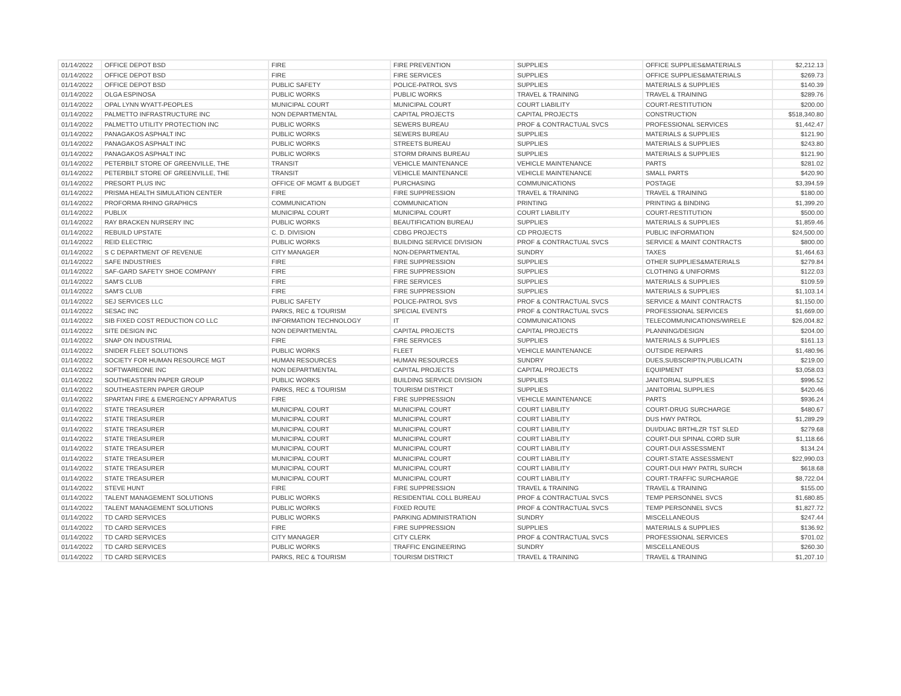| 01/14/2022 | OFFICE DEPOT BSD | FIRE | FIRE PREVENTION | SUPPLIES | OFFICE SUPPLIES&MATERIALS | $2,212.13 |
| 01/14/2022 | OFFICE DEPOT BSD | FIRE | FIRE SERVICES | SUPPLIES | OFFICE SUPPLIES&MATERIALS | $269.73 |
| 01/14/2022 | OFFICE DEPOT BSD | PUBLIC SAFETY | POLICE-PATROL SVS | SUPPLIES | MATERIALS & SUPPLIES | $140.39 |
| 01/14/2022 | OLGA ESPINOSA | PUBLIC WORKS | PUBLIC WORKS | TRAVEL & TRAINING | TRAVEL & TRAINING | $289.76 |
| 01/14/2022 | OPAL LYNN WYATT-PEOPLES | MUNICIPAL COURT | MUNICIPAL COURT | COURT LIABILITY | COURT-RESTITUTION | $200.00 |
| 01/14/2022 | PALMETTO INFRASTRUCTURE INC | NON DEPARTMENTAL | CAPITAL PROJECTS | CAPITAL PROJECTS | CONSTRUCTION | $518,340.80 |
| 01/14/2022 | PALMETTO UTILITY PROTECTION INC | PUBLIC WORKS | SEWERS BUREAU | PROF & CONTRACTUAL SVCS | PROFESSIONAL SERVICES | $1,442.47 |
| 01/14/2022 | PANAGAKOS ASPHALT INC | PUBLIC WORKS | SEWERS BUREAU | SUPPLIES | MATERIALS & SUPPLIES | $121.90 |
| 01/14/2022 | PANAGAKOS ASPHALT INC | PUBLIC WORKS | STREETS BUREAU | SUPPLIES | MATERIALS & SUPPLIES | $243.80 |
| 01/14/2022 | PANAGAKOS ASPHALT INC | PUBLIC WORKS | STORM DRAINS BUREAU | SUPPLIES | MATERIALS & SUPPLIES | $121.90 |
| 01/14/2022 | PETERBILT STORE OF GREENVILLE, THE | TRANSIT | VEHICLE MAINTENANCE | VEHICLE MAINTENANCE | PARTS | $281.02 |
| 01/14/2022 | PETERBILT STORE OF GREENVILLE, THE | TRANSIT | VEHICLE MAINTENANCE | VEHICLE MAINTENANCE | SMALL PARTS | $420.90 |
| 01/14/2022 | PRESORT PLUS INC | OFFICE OF MGMT & BUDGET | PURCHASING | COMMUNICATIONS | POSTAGE | $3,394.59 |
| 01/14/2022 | PRISMA HEALTH SIMULATION CENTER | FIRE | FIRE SUPPRESSION | TRAVEL & TRAINING | TRAVEL & TRAINING | $180.00 |
| 01/14/2022 | PROFORMA RHINO GRAPHICS | COMMUNICATION | COMMUNICATION | PRINTING | PRINTING & BINDING | $1,399.20 |
| 01/14/2022 | PUBLIX | MUNICIPAL COURT | MUNICIPAL COURT | COURT LIABILITY | COURT-RESTITUTION | $500.00 |
| 01/14/2022 | RAY BRACKEN NURSERY INC | PUBLIC WORKS | BEAUTIFICATION BUREAU | SUPPLIES | MATERIALS & SUPPLIES | $1,859.46 |
| 01/14/2022 | REBUILD UPSTATE | C. D. DIVISION | CDBG PROJECTS | CD PROJECTS | PUBLIC INFORMATION | $24,500.00 |
| 01/14/2022 | REID ELECTRIC | PUBLIC WORKS | BUILDING SERVICE DIVISION | PROF & CONTRACTUAL SVCS | SERVICE & MAINT CONTRACTS | $800.00 |
| 01/14/2022 | S C DEPARTMENT OF REVENUE | CITY MANAGER | NON-DEPARTMENTAL | SUNDRY | TAXES | $1,464.63 |
| 01/14/2022 | SAFE INDUSTRIES | FIRE | FIRE SUPPRESSION | SUPPLIES | OTHER SUPPLIES&MATERIALS | $279.84 |
| 01/14/2022 | SAF-GARD SAFETY SHOE COMPANY | FIRE | FIRE SUPPRESSION | SUPPLIES | CLOTHING & UNIFORMS | $122.03 |
| 01/14/2022 | SAM'S CLUB | FIRE | FIRE SERVICES | SUPPLIES | MATERIALS & SUPPLIES | $109.59 |
| 01/14/2022 | SAM'S CLUB | FIRE | FIRE SUPPRESSION | SUPPLIES | MATERIALS & SUPPLIES | $1,103.14 |
| 01/14/2022 | SEJ SERVICES LLC | PUBLIC SAFETY | POLICE-PATROL SVS | PROF & CONTRACTUAL SVCS | SERVICE & MAINT CONTRACTS | $1,150.00 |
| 01/14/2022 | SESAC INC | PARKS, REC & TOURISM | SPECIAL EVENTS | PROF & CONTRACTUAL SVCS | PROFESSIONAL SERVICES | $1,669.00 |
| 01/14/2022 | SIB FIXED COST REDUCTION CO LLC | INFORMATION TECHNOLOGY | IT | COMMUNICATIONS | TELECOMMUNICATIONS/WIRELE | $26,004.82 |
| 01/14/2022 | SITE DESIGN INC | NON DEPARTMENTAL | CAPITAL PROJECTS | CAPITAL PROJECTS | PLANNING/DESIGN | $204.00 |
| 01/14/2022 | SNAP ON INDUSTRIAL | FIRE | FIRE SERVICES | SUPPLIES | MATERIALS & SUPPLIES | $161.13 |
| 01/14/2022 | SNIDER FLEET SOLUTIONS | PUBLIC WORKS | FLEET | VEHICLE MAINTENANCE | OUTSIDE REPAIRS | $1,480.96 |
| 01/14/2022 | SOCIETY FOR HUMAN RESOURCE MGT | HUMAN RESOURCES | HUMAN RESOURCES | SUNDRY | DUES,SUBSCRIPTN,PUBLICATN | $219.00 |
| 01/14/2022 | SOFTWAREONE INC | NON DEPARTMENTAL | CAPITAL PROJECTS | CAPITAL PROJECTS | EQUIPMENT | $3,058.03 |
| 01/14/2022 | SOUTHEASTERN PAPER GROUP | PUBLIC WORKS | BUILDING SERVICE DIVISION | SUPPLIES | JANITORIAL SUPPLIES | $996.52 |
| 01/14/2022 | SOUTHEASTERN PAPER GROUP | PARKS, REC & TOURISM | TOURISM DISTRICT | SUPPLIES | JANITORIAL SUPPLIES | $420.46 |
| 01/14/2022 | SPARTAN FIRE & EMERGENCY APPARATUS | FIRE | FIRE SUPPRESSION | VEHICLE MAINTENANCE | PARTS | $936.24 |
| 01/14/2022 | STATE TREASURER | MUNICIPAL COURT | MUNICIPAL COURT | COURT LIABILITY | COURT-DRUG SURCHARGE | $480.67 |
| 01/14/2022 | STATE TREASURER | MUNICIPAL COURT | MUNICIPAL COURT | COURT LIABILITY | DUS HWY PATROL | $1,289.29 |
| 01/14/2022 | STATE TREASURER | MUNICIPAL COURT | MUNICIPAL COURT | COURT LIABILITY | DUI/DUAC BRTHLZR TST SLED | $279.68 |
| 01/14/2022 | STATE TREASURER | MUNICIPAL COURT | MUNICIPAL COURT | COURT LIABILITY | COURT-DUI SPINAL CORD SUR | $1,118.66 |
| 01/14/2022 | STATE TREASURER | MUNICIPAL COURT | MUNICIPAL COURT | COURT LIABILITY | COURT-DUI ASSESSMENT | $134.24 |
| 01/14/2022 | STATE TREASURER | MUNICIPAL COURT | MUNICIPAL COURT | COURT LIABILITY | COURT-STATE ASSESSMENT | $22,990.03 |
| 01/14/2022 | STATE TREASURER | MUNICIPAL COURT | MUNICIPAL COURT | COURT LIABILITY | COURT-DUI HWY PATRL SURCH | $618.68 |
| 01/14/2022 | STATE TREASURER | MUNICIPAL COURT | MUNICIPAL COURT | COURT LIABILITY | COURT-TRAFFIC SURCHARGE | $8,722.04 |
| 01/14/2022 | STEVE HUNT | FIRE | FIRE SUPPRESSION | TRAVEL & TRAINING | TRAVEL & TRAINING | $155.00 |
| 01/14/2022 | TALENT MANAGEMENT SOLUTIONS | PUBLIC WORKS | RESIDENTIAL COLL BUREAU | PROF & CONTRACTUAL SVCS | TEMP PERSONNEL SVCS | $1,680.85 |
| 01/14/2022 | TALENT MANAGEMENT SOLUTIONS | PUBLIC WORKS | FIXED ROUTE | PROF & CONTRACTUAL SVCS | TEMP PERSONNEL SVCS | $1,827.72 |
| 01/14/2022 | TD CARD SERVICES | PUBLIC WORKS | PARKING ADMINISTRATION | SUNDRY | MISCELLANEOUS | $247.44 |
| 01/14/2022 | TD CARD SERVICES | FIRE | FIRE SUPPRESSION | SUPPLIES | MATERIALS & SUPPLIES | $136.92 |
| 01/14/2022 | TD CARD SERVICES | CITY MANAGER | CITY CLERK | PROF & CONTRACTUAL SVCS | PROFESSIONAL SERVICES | $701.02 |
| 01/14/2022 | TD CARD SERVICES | PUBLIC WORKS | TRAFFIC ENGINEERING | SUNDRY | MISCELLANEOUS | $260.30 |
| 01/14/2022 | TD CARD SERVICES | PARKS, REC & TOURISM | TOURISM DISTRICT | TRAVEL & TRAINING | TRAVEL & TRAINING | $1,207.10 |